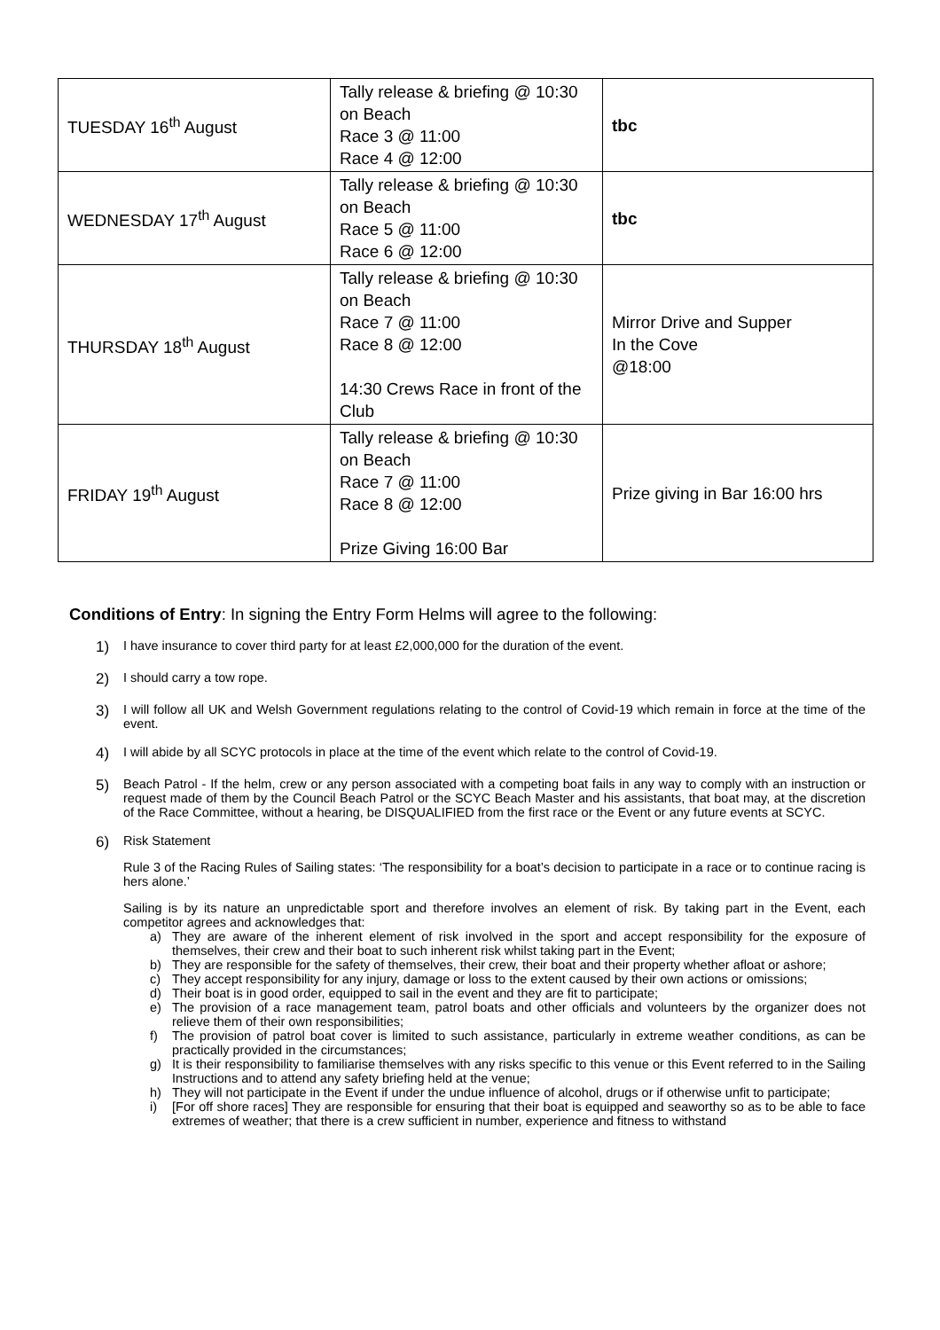| TUESDAY 16<sup>th</sup> August | Tally release & briefing @ 10:30 on Beach Race 3 @ 11:00 Race 4 @ 12:00 | tbc |
| WEDNESDAY 17<sup>th</sup> August | Tally release & briefing @ 10:30 on Beach Race 5 @ 11:00 Race 6 @ 12:00 | tbc |
| THURSDAY 18<sup>th</sup> August | Tally release & briefing @ 10:30 on Beach Race 7 @ 11:00 Race 8 @ 12:00 14:30 Crews Race in front of the Club | Mirror Drive and Supper In the Cove @18:00 |
| FRIDAY 19<sup>th</sup> August | Tally release & briefing @ 10:30 on Beach Race 7 @ 11:00 Race 8 @ 12:00 Prize Giving 16:00 Bar | Prize giving in Bar 16:00 hrs |
Conditions of Entry: In signing the Entry Form Helms will agree to the following:
1)
I have insurance to cover third party for at least £2,000,000 for the duration of the event.
2)
I should carry a tow rope.
3)
I will follow all UK and Welsh Government regulations relating to the control of Covid-19 which remain in force at the time of the event.
4)
I will abide by all SCYC protocols in place at the time of the event which relate to the control of Covid-19.
5)
Beach Patrol - If the helm, crew or any person associated with a competing boat fails in any way to comply with an instruction or request made of them by the Council Beach Patrol or the SCYC Beach Master and his assistants, that boat may, at the discretion of the Race Committee, without a hearing, be DISQUALIFIED from the first race or the Event or any future events at SCYC.
6)
Risk Statement
Rule 3 of the Racing Rules of Sailing states: ‘The responsibility for a boat’s decision to participate in a race or to continue racing is hers alone.’
Sailing is by its nature an unpredictable sport and therefore involves an element of risk. By taking part in the Event, each competitor agrees and acknowledges that:
a) They are aware of the inherent element of risk involved in the sport and accept responsibility for the exposure of themselves, their crew and their boat to such inherent risk whilst taking part in the Event;
b) They are responsible for the safety of themselves, their crew, their boat and their property whether afloat or ashore;
c) They accept responsibility for any injury, damage or loss to the extent caused by their own actions or omissions;
d) Their boat is in good order, equipped to sail in the event and they are fit to participate;
e) The provision of a race management team, patrol boats and other officials and volunteers by the organizer does not relieve them of their own responsibilities;
f) The provision of patrol boat cover is limited to such assistance, particularly in extreme weather conditions, as can be practically provided in the circumstances;
g) It is their responsibility to familiarise themselves with any risks specific to this venue or this Event referred to in the Sailing Instructions and to attend any safety briefing held at the venue;
h) They will not participate in the Event if under the undue influence of alcohol, drugs or if otherwise unfit to participate;
i) [For off shore races] They are responsible for ensuring that their boat is equipped and seaworthy so as to be able to face extremes of weather; that there is a crew sufficient in number, experience and fitness to withstand